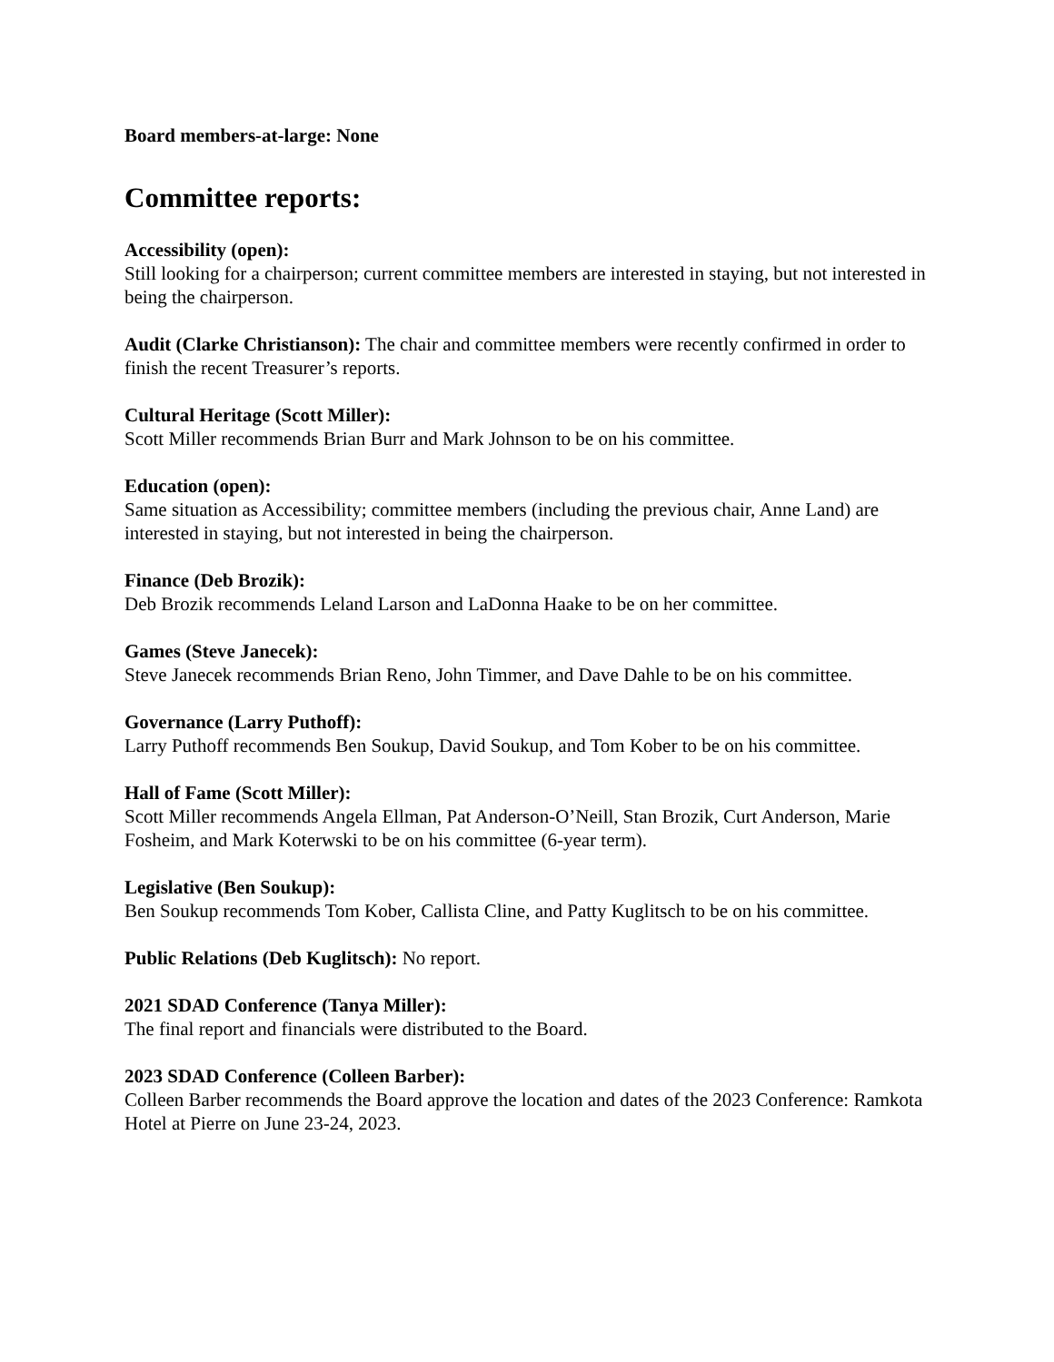Board members-at-large: None
Committee reports:
Accessibility (open):
Still looking for a chairperson; current committee members are interested in staying, but not interested in being the chairperson.
Audit (Clarke Christianson): The chair and committee members were recently confirmed in order to finish the recent Treasurer’s reports.
Cultural Heritage (Scott Miller):
Scott Miller recommends Brian Burr and Mark Johnson to be on his committee.
Education (open):
Same situation as Accessibility; committee members (including the previous chair, Anne Land) are interested in staying, but not interested in being the chairperson.
Finance (Deb Brozik):
Deb Brozik recommends Leland Larson and LaDonna Haake to be on her committee.
Games (Steve Janecek):
Steve Janecek recommends Brian Reno, John Timmer, and Dave Dahle to be on his committee.
Governance (Larry Puthoff):
Larry Puthoff recommends Ben Soukup, David Soukup, and Tom Kober to be on his committee.
Hall of Fame (Scott Miller):
Scott Miller recommends Angela Ellman, Pat Anderson-O’Neill, Stan Brozik, Curt Anderson, Marie Fosheim, and Mark Koterwski to be on his committee (6-year term).
Legislative (Ben Soukup):
Ben Soukup recommends Tom Kober, Callista Cline, and Patty Kuglitsch to be on his committee.
Public Relations (Deb Kuglitsch): No report.
2021 SDAD Conference (Tanya Miller):
The final report and financials were distributed to the Board.
2023 SDAD Conference (Colleen Barber):
Colleen Barber recommends the Board approve the location and dates of the 2023 Conference: Ramkota Hotel at Pierre on June 23-24, 2023.